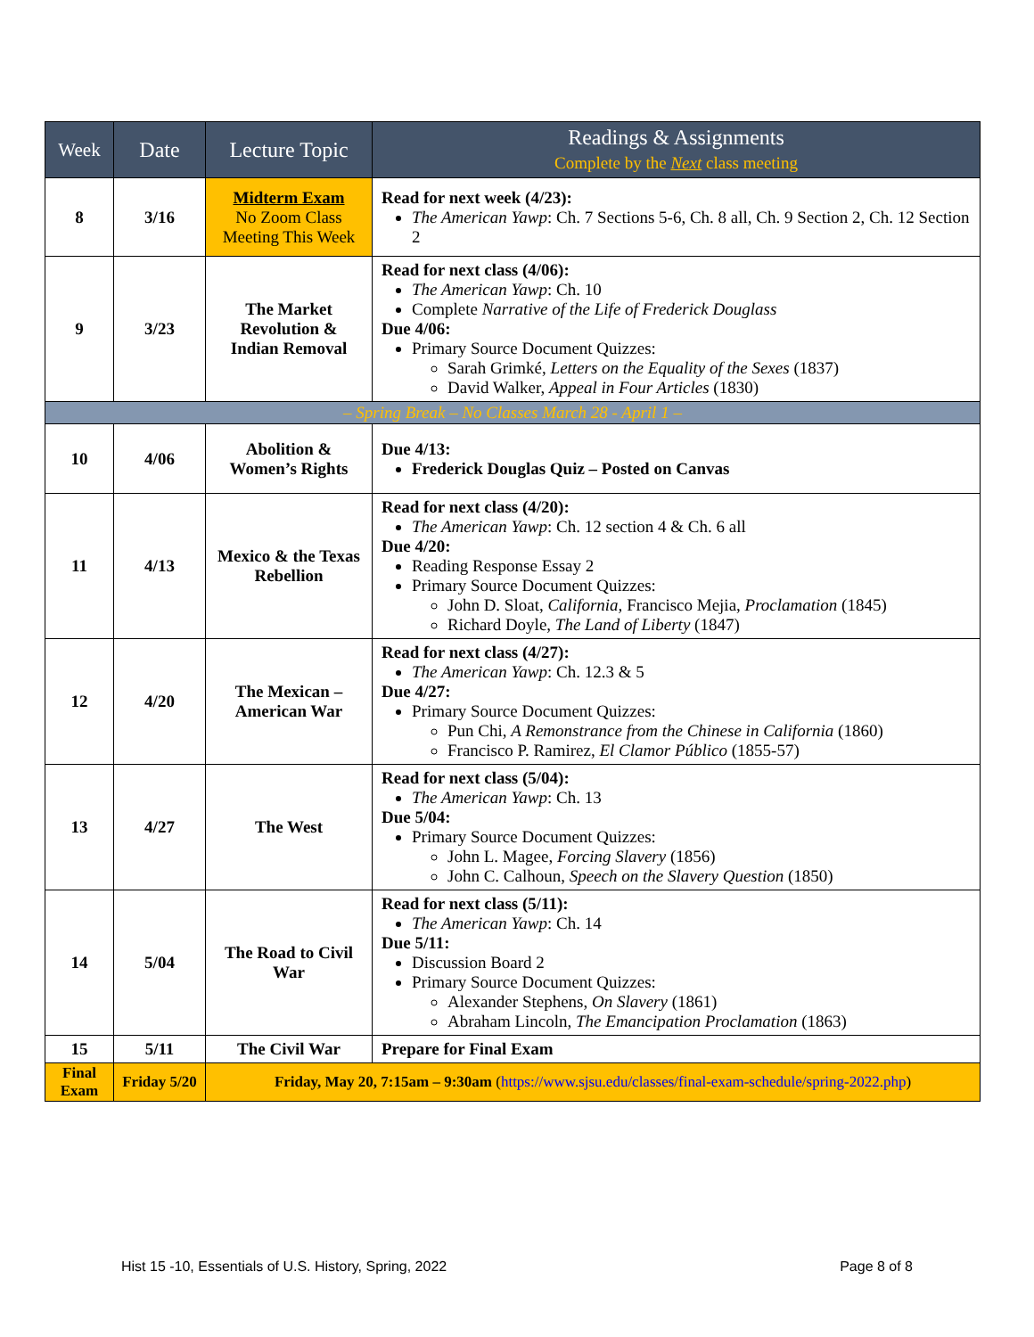| Week | Date | Lecture Topic | Readings & Assignments Complete by the Next class meeting |
| --- | --- | --- | --- |
| 8 | 3/16 | Midterm Exam No Zoom Class Meeting This Week | Read for next week (4/23): The American Yawp : Ch. 7 Sections 5-6, Ch. 8 all, Ch. 9 Section 2, Ch. 12 Section 2 |
| 9 | 3/23 | The Market Revolution & Indian Removal | Read for next class (4/06): The American Yawp : Ch. 10 Complete Narrative of the Life of Frederick Douglass Due 4/06: Primary Source Document Quizzes: Sarah Grimké, Letters on the Equality of the Sexes (1837) David Walker, Appeal in Four Articles (1830) |
| – Spring Break – No Classes March 28 - April 1 – | | | |
| 10 | 4/06 | Abolition & Women’s Rights | Due 4/13: Frederick Douglas Quiz – Posted on Canvas |
| 11 | 4/13 | Mexico & the Texas Rebellion | Read for next class (4/20): The American Yawp : Ch. 12 section 4 & Ch. 6 all Due 4/20: Reading Response Essay 2 Primary Source Document Quizzes: John D. Sloat, California, Francisco Mejia, Proclamation (1845) Richard Doyle, The Land of Liberty (1847) |
| 12 | 4/20 | The Mexican – American War | Read for next class (4/27): The American Yawp : Ch. 12.3 & 5 Due 4/27: Primary Source Document Quizzes: Pun Chi, A Remonstrance from the Chinese in California (1860) Francisco P. Ramirez, El Clamor Público (1855-57) |
| 13 | 4/27 | The West | Read for next class (5/04): The American Yawp : Ch. 13 Due 5/04: Primary Source Document Quizzes: John L. Magee, Forcing Slavery (1856) John C. Calhoun, Speech on the Slavery Question (1850) |
| 14 | 5/04 | The Road to Civil War | Read for next class (5/11): The American Yawp : Ch. 14 Due 5/11: Discussion Board 2 Primary Source Document Quizzes: Alexander Stephens, On Slavery (1861) Abraham Lincoln, The Emancipation Proclamation (1863) |
| 15 | 5/11 | The Civil War | Prepare for Final Exam |
| Final Exam | Friday 5/20 | Friday, May 20, 7:15am – 9:30am ( https://www.sjsu.edu/classes/final-exam-schedule/spring-2022.php ) | |
Hist 15 -10, Essentials of U.S. History, Spring, 2022 Page 8 of 8